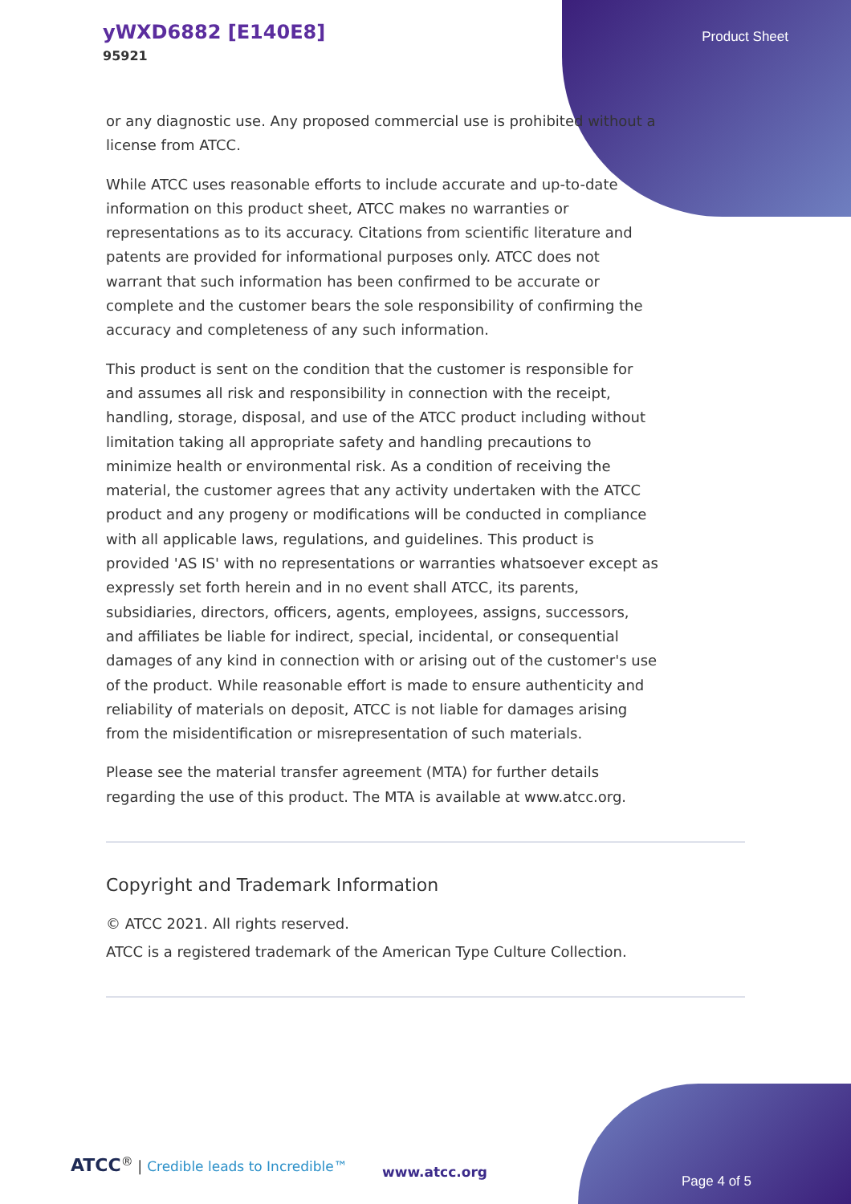yWXD6882 [E140E8]
95921
Product Sheet
or any diagnostic use. Any proposed commercial use is prohibited without a license from ATCC.
While ATCC uses reasonable efforts to include accurate and up-to-date information on this product sheet, ATCC makes no warranties or representations as to its accuracy. Citations from scientific literature and patents are provided for informational purposes only. ATCC does not warrant that such information has been confirmed to be accurate or complete and the customer bears the sole responsibility of confirming the accuracy and completeness of any such information.
This product is sent on the condition that the customer is responsible for and assumes all risk and responsibility in connection with the receipt, handling, storage, disposal, and use of the ATCC product including without limitation taking all appropriate safety and handling precautions to minimize health or environmental risk. As a condition of receiving the material, the customer agrees that any activity undertaken with the ATCC product and any progeny or modifications will be conducted in compliance with all applicable laws, regulations, and guidelines. This product is provided 'AS IS' with no representations or warranties whatsoever except as expressly set forth herein and in no event shall ATCC, its parents, subsidiaries, directors, officers, agents, employees, assigns, successors, and affiliates be liable for indirect, special, incidental, or consequential damages of any kind in connection with or arising out of the customer's use of the product. While reasonable effort is made to ensure authenticity and reliability of materials on deposit, ATCC is not liable for damages arising from the misidentification or misrepresentation of such materials.
Please see the material transfer agreement (MTA) for further details regarding the use of this product. The MTA is available at www.atcc.org.
Copyright and Trademark Information
© ATCC 2021. All rights reserved.
ATCC is a registered trademark of the American Type Culture Collection.
ATCC<sup>®</sup> | Credible leads to Incredible™
www.atcc.org
Page 4 of 5